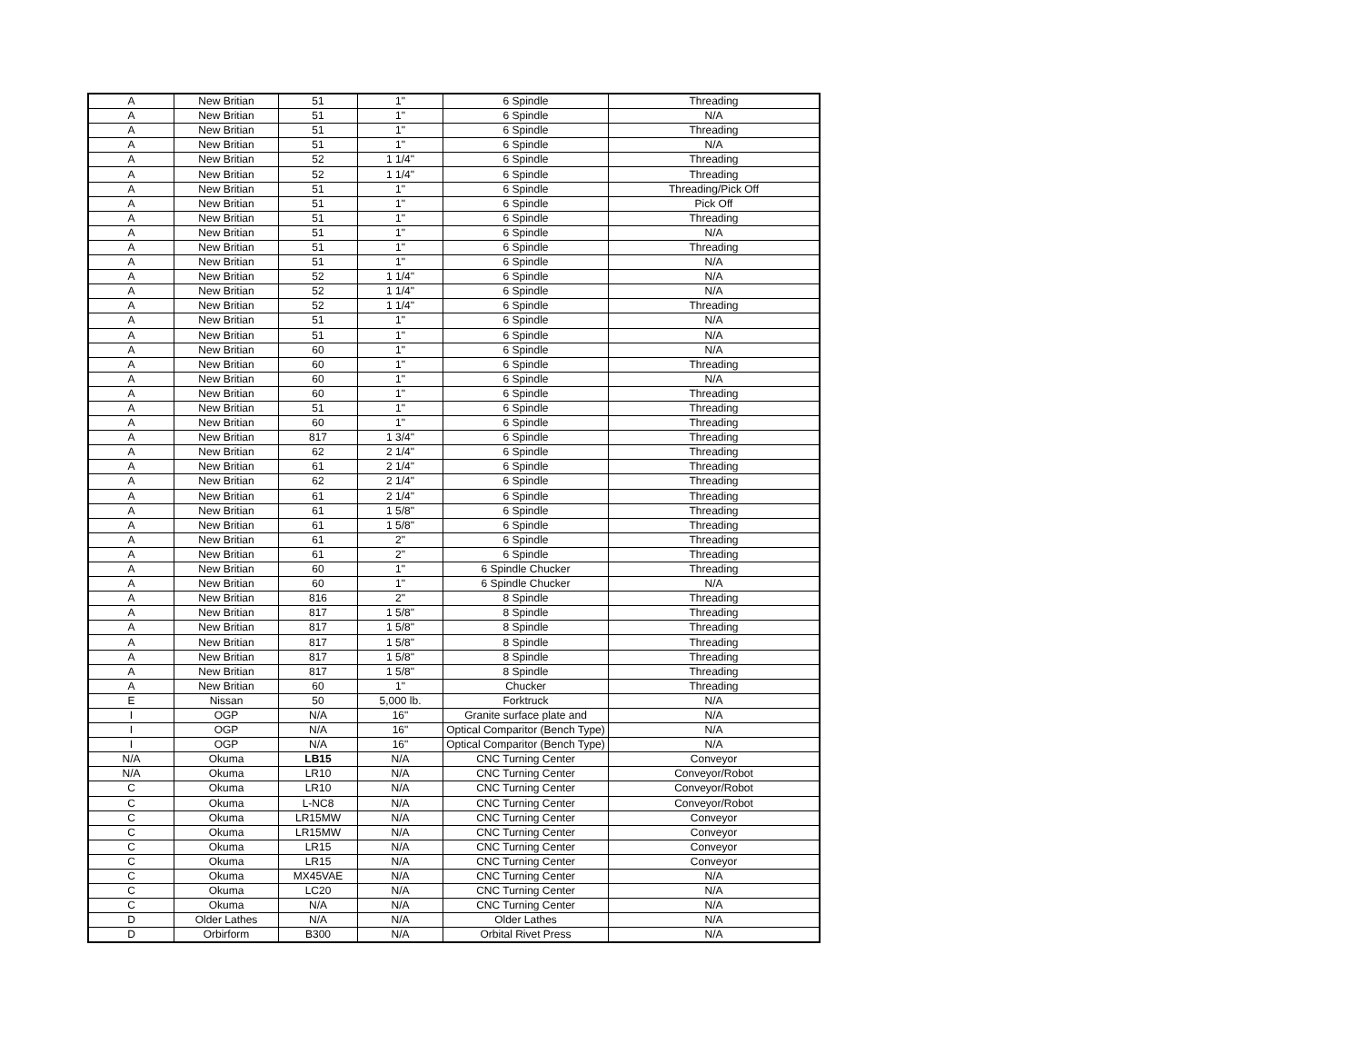| A | New Britian | 51 | 1" | 6 Spindle | Threading |
| A | New Britian | 51 | 1" | 6 Spindle | N/A |
| A | New Britian | 51 | 1" | 6 Spindle | Threading |
| A | New Britian | 51 | 1" | 6 Spindle | N/A |
| A | New Britian | 52 | 1 1/4" | 6 Spindle | Threading |
| A | New Britian | 52 | 1 1/4" | 6 Spindle | Threading |
| A | New Britian | 51 | 1" | 6 Spindle | Threading/Pick Off |
| A | New Britian | 51 | 1" | 6 Spindle | Pick Off |
| A | New Britian | 51 | 1" | 6 Spindle | Threading |
| A | New Britian | 51 | 1" | 6 Spindle | N/A |
| A | New Britian | 51 | 1" | 6 Spindle | Threading |
| A | New Britian | 51 | 1" | 6 Spindle | N/A |
| A | New Britian | 52 | 1 1/4" | 6 Spindle | N/A |
| A | New Britian | 52 | 1 1/4" | 6 Spindle | N/A |
| A | New Britian | 52 | 1 1/4" | 6 Spindle | Threading |
| A | New Britian | 51 | 1" | 6 Spindle | N/A |
| A | New Britian | 51 | 1" | 6 Spindle | N/A |
| A | New Britian | 60 | 1" | 6 Spindle | N/A |
| A | New Britian | 60 | 1" | 6 Spindle | Threading |
| A | New Britian | 60 | 1" | 6 Spindle | N/A |
| A | New Britian | 60 | 1" | 6 Spindle | Threading |
| A | New Britian | 51 | 1" | 6 Spindle | Threading |
| A | New Britian | 60 | 1" | 6 Spindle | Threading |
| A | New Britian | 817 | 1 3/4" | 6 Spindle | Threading |
| A | New Britian | 62 | 2 1/4" | 6 Spindle | Threading |
| A | New Britian | 61 | 2 1/4" | 6 Spindle | Threading |
| A | New Britian | 62 | 2 1/4" | 6 Spindle | Threading |
| A | New Britian | 61 | 2 1/4" | 6 Spindle | Threading |
| A | New Britian | 61 | 1 5/8" | 6 Spindle | Threading |
| A | New Britian | 61 | 1 5/8" | 6 Spindle | Threading |
| A | New Britian | 61 | 2" | 6 Spindle | Threading |
| A | New Britian | 61 | 2" | 6 Spindle | Threading |
| A | New Britian | 60 | 1" | 6 Spindle Chucker | Threading |
| A | New Britian | 60 | 1" | 6 Spindle Chucker | N/A |
| A | New Britian | 816 | 2" | 8 Spindle | Threading |
| A | New Britian | 817 | 1 5/8" | 8 Spindle | Threading |
| A | New Britian | 817 | 1 5/8" | 8 Spindle | Threading |
| A | New Britian | 817 | 1 5/8" | 8 Spindle | Threading |
| A | New Britian | 817 | 1 5/8" | 8 Spindle | Threading |
| A | New Britian | 817 | 1 5/8" | 8 Spindle | Threading |
| A | New Britian | 60 | 1" | Chucker | Threading |
| E | Nissan | 50 | 5,000 lb. | Forktruck | N/A |
| I | OGP | N/A | 16" | Granite surface plate and | N/A |
| I | OGP | N/A | 16" | Optical Comparitor (Bench Type) | N/A |
| I | OGP | N/A | 16" | Optical Comparitor (Bench Type) | N/A |
| N/A | Okuma | LB15 | N/A | CNC Turning Center | Conveyor |
| N/A | Okuma | LR10 | N/A | CNC Turning Center | Conveyor/Robot |
| C | Okuma | LR10 | N/A | CNC Turning Center | Conveyor/Robot |
| C | Okuma | L-NC8 | N/A | CNC Turning Center | Conveyor/Robot |
| C | Okuma | LR15MW | N/A | CNC Turning Center | Conveyor |
| C | Okuma | LR15MW | N/A | CNC Turning Center | Conveyor |
| C | Okuma | LR15 | N/A | CNC Turning Center | Conveyor |
| C | Okuma | LR15 | N/A | CNC Turning Center | Conveyor |
| C | Okuma | MX45VAE | N/A | CNC Turning Center | N/A |
| C | Okuma | LC20 | N/A | CNC Turning Center | N/A |
| C | Okuma | N/A | N/A | CNC Turning Center | N/A |
| D | Older Lathes | N/A | N/A | Older Lathes | N/A |
| D | Orbirform | B300 | N/A | Orbital Rivet Press | N/A |